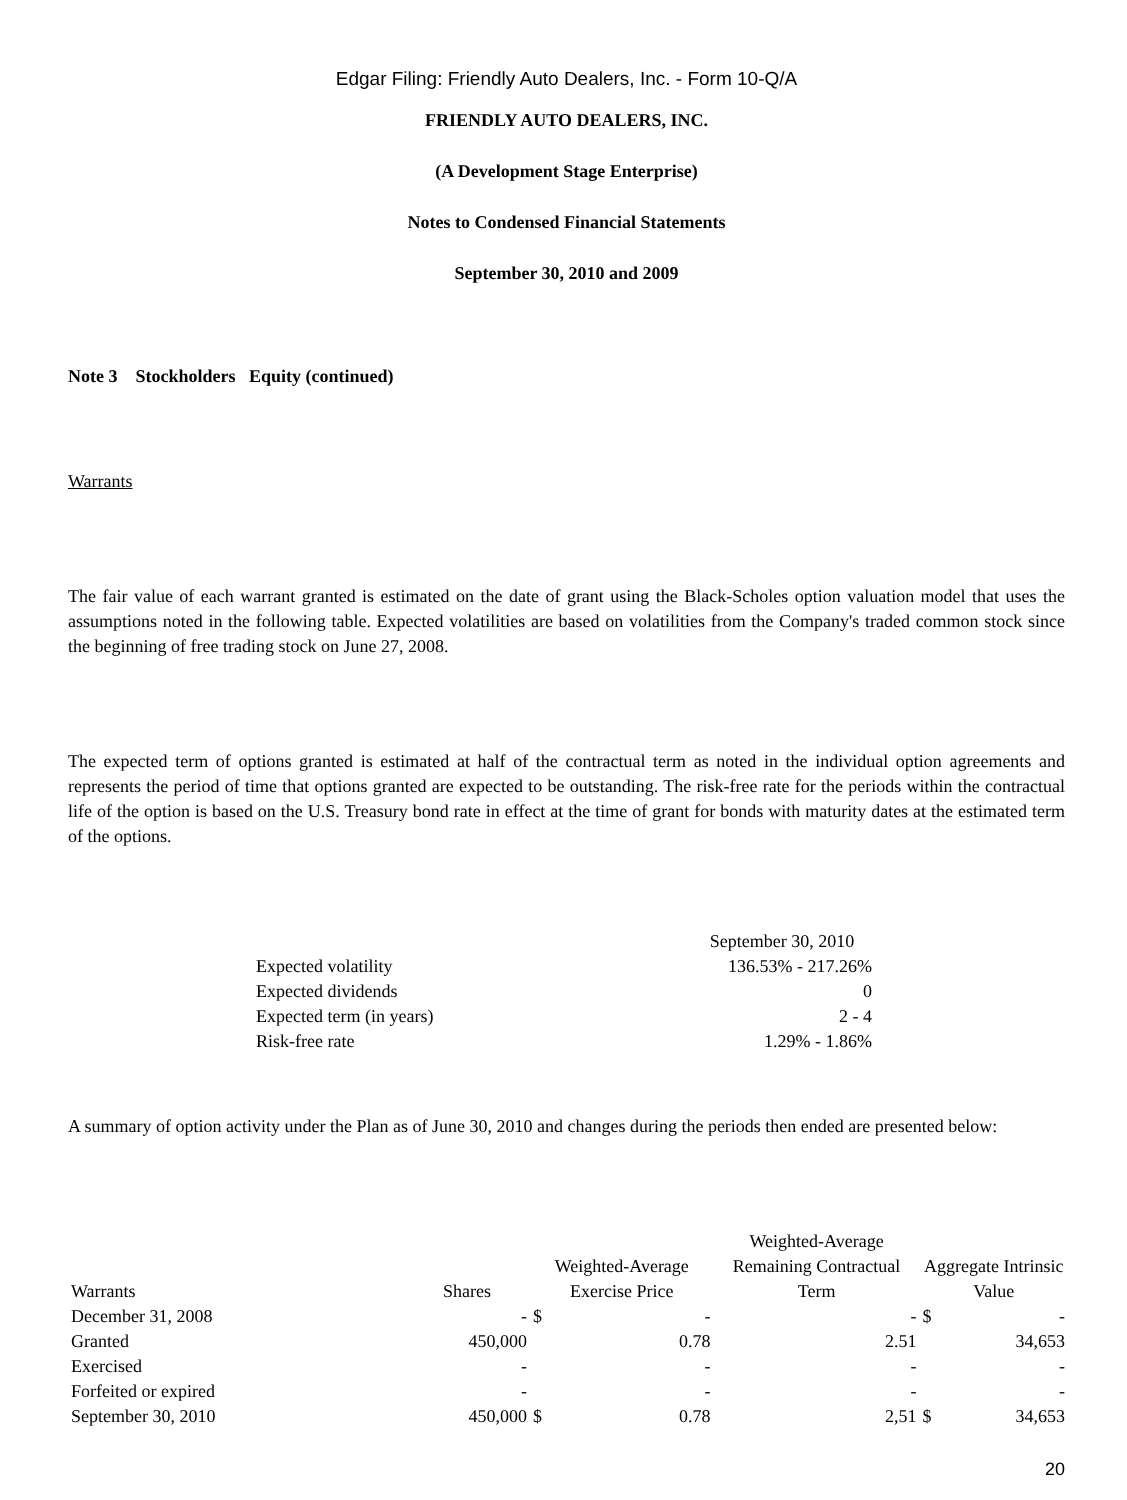Edgar Filing: Friendly Auto Dealers, Inc. - Form 10-Q/A
FRIENDLY AUTO DEALERS, INC.
(A Development Stage Enterprise)
Notes to Condensed Financial Statements
September 30, 2010 and 2009
Note 3 Stockholders Equity (continued)
Warrants
The fair value of each warrant granted is estimated on the date of grant using the Black-Scholes option valuation model that uses the assumptions noted in the following table. Expected volatilities are based on volatilities from the Company's traded common stock since the beginning of free trading stock on June 27, 2008.
The expected term of options granted is estimated at half of the contractual term as noted in the individual option agreements and represents the period of time that options granted are expected to be outstanding. The risk-free rate for the periods within the contractual life of the option is based on the U.S. Treasury bond rate in effect at the time of grant for bonds with maturity dates at the estimated term of the options.
| | September 30, 2010 |
| --- | --- |
| Expected volatility | 136.53% - 217.26% |
| Expected dividends | 0 |
| Expected term (in years) | 2 - 4 |
| Risk-free rate | 1.29% - 1.86% |
A summary of option activity under the Plan as of June 30, 2010 and changes during the periods then ended are presented below:
| Warrants | Shares | Weighted-Average Exercise Price | | Weighted-Average Remaining Contractual Term | Aggregate Intrinsic Value | |
| --- | --- | --- | --- | --- | --- | --- |
| December 31, 2008 | - | $ | - | - | $ | - |
| Granted | 450,000 | | 0.78 | 2.51 | | 34,653 |
| Exercised | - | | - | - | | - |
| Forfeited or expired | - | | - | - | | - |
| September 30, 2010 | 450,000 | $ | 0.78 | 2,51 | $ | 34,653 |
20